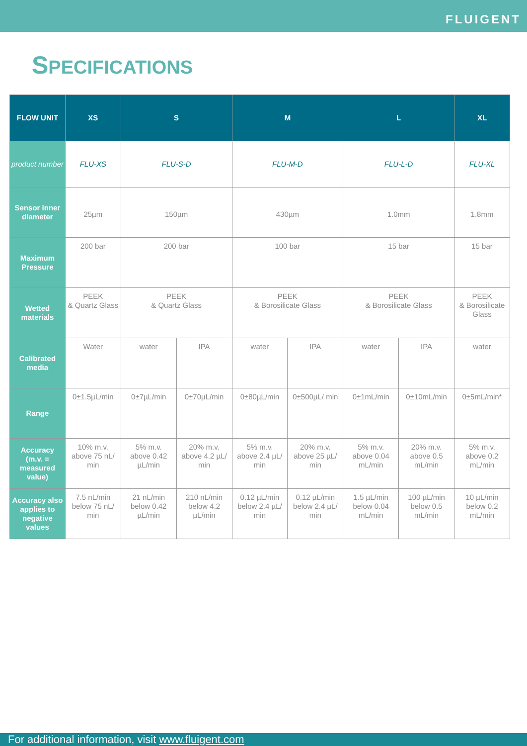FLUIGENT
SPECIFICATIONS
| FLOW UNIT | XS | S | | M | | L | | XL |
| --- | --- | --- | --- | --- | --- | --- | --- | --- |
| product number | FLU-XS | FLU-S-D | | FLU-M-D | | FLU-L-D | | FLU-XL |
| Sensor inner diameter | 25µm | 150µm | | 430µm | | 1.0mm | | 1.8mm |
| Maximum Pressure | 200 bar | 200 bar | | 100 bar | | 15 bar | | 15 bar |
| Wetted materials | PEEK & Quartz Glass | PEEK & Quartz Glass | | PEEK & Borosilicate Glass | | PEEK & Borosilicate Glass | | PEEK & Borosilicate Glass |
| Calibrated media | Water | water | IPA | water | IPA | water | IPA | water |
| Range | 0±1.5µL/min | 0±7µL/min | 0±70µL/min | 0±80µL/min | 0±500µL/ min | 0±1mL/min | 0±10mL/min | 0±5mL/min* |
| Accuracy (m.v. = measured value) | 10% m.v. above 75 nL/ min | 5% m.v. above 0.42 µL/min | 20% m.v. above 4.2 µL/ min | 5% m.v. above 2.4 µL/ min | 20% m.v. above 25 µL/ min | 5% m.v. above 0.04 mL/min | 20% m.v. above 0.5 mL/min | 5% m.v. above 0.2 mL/min |
| Accuracy also applies to negative values | 7.5 nL/min below 75 nL/ min | 21 nL/min below 0.42 µL/min | 210 nL/min below 4.2 µL/min | 0.12 µL/min below 2.4 µL/ min | 0.12 µL/min below 2.4 µL/ min | 1.5 µL/min below 0.04 mL/min | 100 µL/min below 0.5 mL/min | 10 µL/min below 0.2 mL/min |
For additional information, visit www.fluigent.com